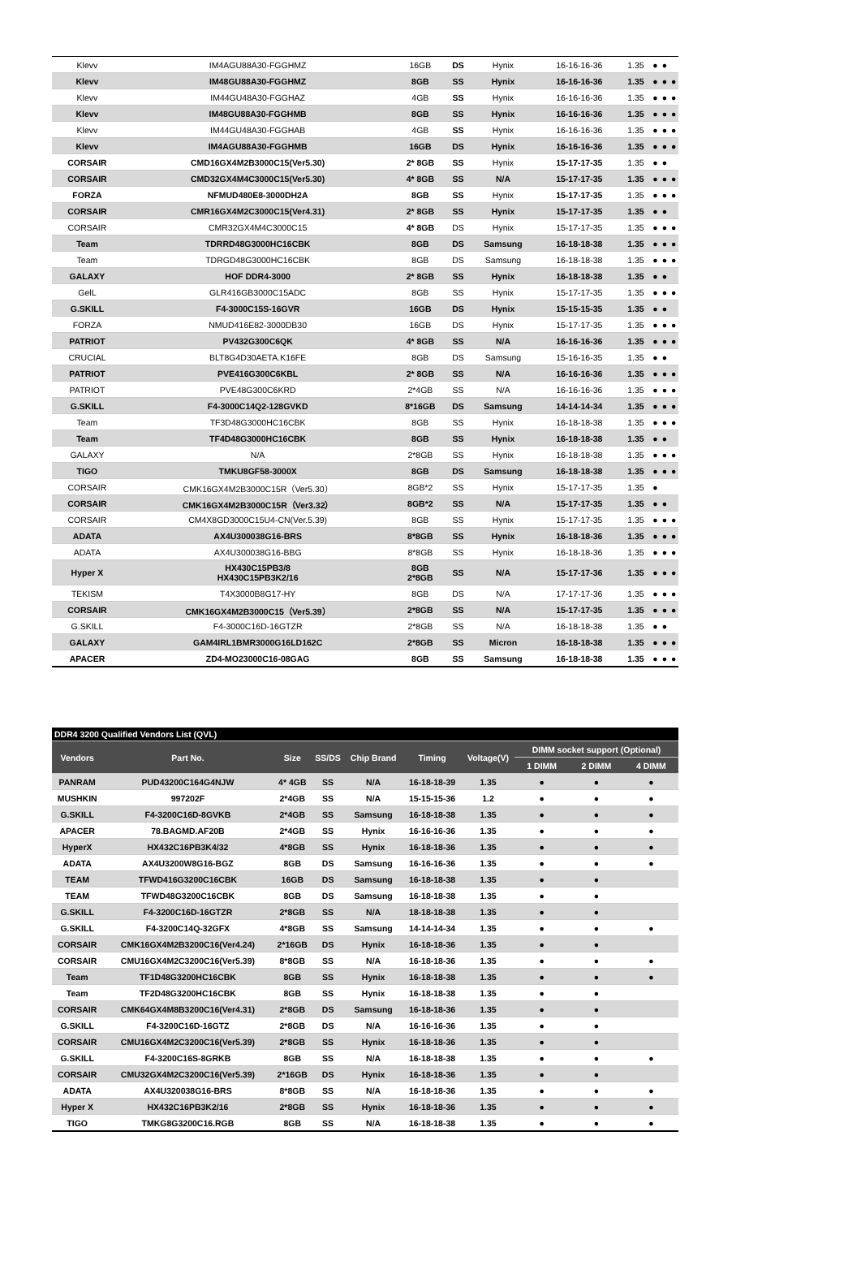| Klevv | IM4AGU88A30-FGGHMZ | 16GB | DS | Hynix | 16-16-16-36 | 1.35 | ● | ● | |
| Klevv | IM48GU88A30-FGGHMZ | 8GB | SS | Hynix | 16-16-16-36 | 1.35 | ● | ● | ● |
| Klevv | IM44GU48A30-FGGHAZ | 4GB | SS | Hynix | 16-16-16-36 | 1.35 | ● | ● | ● |
| Klevv | IM48GU88A30-FGGHMB | 8GB | SS | Hynix | 16-16-16-36 | 1.35 | ● | ● | ● |
| Klevv | IM44GU48A30-FGGHAB | 4GB | SS | Hynix | 16-16-16-36 | 1.35 | ● | ● | ● |
| Klevv | IM4AGU88A30-FGGHMB | 16GB | DS | Hynix | 16-16-16-36 | 1.35 | ● | ● | ● |
| CORSAIR | CMD16GX4M2B3000C15(Ver5.30) | 2* 8GB | SS | Hynix | 15-17-17-35 | 1.35 | ● | ● | |
| CORSAIR | CMD32GX4M4C3000C15(Ver5.30) | 4* 8GB | SS | N/A | 15-17-17-35 | 1.35 | ● | ● | ● |
| FORZA | NFMUD480E8-3000DH2A | 8GB | SS | Hynix | 15-17-17-35 | 1.35 | ● | ● | ● |
| CORSAIR | CMR16GX4M2C3000C15(Ver4.31) | 2* 8GB | SS | Hynix | 15-17-17-35 | 1.35 | ● | ● | |
| CORSAIR | CMR32GX4M4C3000C15 | 4* 8GB | DS | Hynix | 15-17-17-35 | 1.35 | ● | ● | ● |
| Team | TDRRD48G3000HC16CBK | 8GB | DS | Samsung | 16-18-18-38 | 1.35 | ● | ● | ● |
| Team | TDRGD48G3000HC16CBK | 8GB | DS | Samsung | 16-18-18-38 | 1.35 | ● | ● | ● |
| GALAXY | HOF DDR4-3000 | 2* 8GB | SS | Hynix | 16-18-18-38 | 1.35 | ● | ● | |
| GelL | GLR416GB3000C15ADC | 8GB | SS | Hynix | 15-17-17-35 | 1.35 | ● | ● | ● |
| G.SKILL | F4-3000C15S-16GVR | 16GB | DS | Hynix | 15-15-15-35 | 1.35 | ● | ● | |
| FORZA | NMUD416E82-3000DB30 | 16GB | DS | Hynix | 15-17-17-35 | 1.35 | ● | ● | ● |
| PATRIOT | PV432G300C6QK | 4* 8GB | SS | N/A | 16-16-16-36 | 1.35 | ● | ● | ● |
| CRUCIAL | BLT8G4D30AETA.K16FE | 8GB | DS | Samsung | 15-16-16-35 | 1.35 | ● | ● | |
| PATRIOT | PVE416G300C6KBL | 2* 8GB | SS | N/A | 16-16-16-36 | 1.35 | ● | ● | ● |
| PATRIOT | PVE48G300C6KRD | 2*4GB | SS | N/A | 16-16-16-36 | 1.35 | ● | ● | ● |
| G.SKILL | F4-3000C14Q2-128GVKD | 8*16GB | DS | Samsung | 14-14-14-34 | 1.35 | ● | ● | ● |
| Team | TF3D48G3000HC16CBK | 8GB | SS | Hynix | 16-18-18-38 | 1.35 | ● | ● | ● |
| Team | TF4D48G3000HC16CBK | 8GB | SS | Hynix | 16-18-18-38 | 1.35 | ● | ● | |
| GALAXY | N/A | 2*8GB | SS | Hynix | 16-18-18-38 | 1.35 | ● | ● | ● |
| TIGO | TMKU8GF58-3000X | 8GB | DS | Samsung | 16-18-18-38 | 1.35 | ● | ● | ● |
| CORSAIR | CMK16GX4M2B3000C15R（Ver5.30） | 8GB*2 | SS | Hynix | 15-17-17-35 | 1.35 | ● | | |
| CORSAIR | CMK16GX4M2B3000C15R（Ver3.32） | 8GB*2 | SS | N/A | 15-17-17-35 | 1.35 | ● | ● | |
| CORSAIR | CM4X8GD3000C15U4-CN(Ver.5.39) | 8GB | SS | Hynix | 15-17-17-35 | 1.35 | ● | ● | ● |
| ADATA | AX4U300038G16-BRS | 8*8GB | SS | Hynix | 16-18-18-36 | 1.35 | ● | ● | ● |
| ADATA | AX4U300038G16-BBG | 8*8GB | SS | Hynix | 16-18-18-36 | 1.35 | ● | ● | ● |
| Hyper X | HX430C15PB3/8 HX430C15PB3K2/16 | 8GB 2*8GB | SS | N/A | 15-17-17-36 | 1.35 | ● | ● | ● |
| TEKISM | T4X3000B8G17-HY | 8GB | DS | N/A | 17-17-17-36 | 1.35 | ● | ● | ● |
| CORSAIR | CMK16GX4M2B3000C15（Ver5.39） | 2*8GB | SS | N/A | 15-17-17-35 | 1.35 | ● | ● | ● |
| G.SKILL | F4-3000C16D-16GTZR | 2*8GB | SS | N/A | 16-18-18-38 | 1.35 | ● | ● | |
| GALAXY | GAM4IRL1BMR3000G16LD162C | 2*8GB | SS | Micron | 16-18-18-38 | 1.35 | ● | ● | ● |
| APACER | ZD4-MO23000C16-08GAG | 8GB | SS | Samsung | 16-18-18-38 | 1.35 | ● | ● | ● |
| DDR4 3200 Qualified Vendors List (QVL) | | | | | | | | | |
| Vendors | Part No. | Size | SS/DS | Chip Brand | Timing | Voltage(V) | DIMM socket support (Optional) | | |
| | | | | | | | 1 DIMM | 2 DIMM | 4 DIMM |
| PANRAM | PUD43200C164G4NJW | 4* 4GB | SS | N/A | 16-18-18-39 | 1.35 | ● | ● | ● |
| MUSHKIN | 997202F | 2*4GB | SS | N/A | 15-15-15-36 | 1.2 | ● | ● | ● |
| G.SKILL | F4-3200C16D-8GVKB | 2*4GB | SS | Samsung | 16-18-18-38 | 1.35 | ● | ● | ● |
| APACER | 78.BAGMD.AF20B | 2*4GB | SS | Hynix | 16-16-16-36 | 1.35 | ● | ● | ● |
| HyperX | HX432C16PB3K4/32 | 4*8GB | SS | Hynix | 16-18-18-36 | 1.35 | ● | ● | ● |
| ADATA | AX4U3200W8G16-BGZ | 8GB | DS | Samsung | 16-16-16-36 | 1.35 | ● | ● | ● |
| TEAM | TFWD416G3200C16CBK | 16GB | DS | Samsung | 16-18-18-38 | 1.35 | ● | ● | |
| TEAM | TFWD48G3200C16CBK | 8GB | DS | Samsung | 16-18-18-38 | 1.35 | ● | ● | |
| G.SKILL | F4-3200C16D-16GTZR | 2*8GB | SS | N/A | 18-18-18-38 | 1.35 | ● | ● | |
| G.SKILL | F4-3200C14Q-32GFX | 4*8GB | SS | Samsung | 14-14-14-34 | 1.35 | ● | ● | ● |
| CORSAIR | CMK16GX4M2B3200C16(Ver4.24) | 2*16GB | DS | Hynix | 16-18-18-36 | 1.35 | ● | ● | |
| CORSAIR | CMU16GX4M2C3200C16(Ver5.39) | 8*8GB | SS | N/A | 16-18-18-36 | 1.35 | ● | ● | ● |
| Team | TF1D48G3200HC16CBK | 8GB | SS | Hynix | 16-18-18-38 | 1.35 | ● | ● | ● |
| Team | TF2D48G3200HC16CBK | 8GB | SS | Hynix | 16-18-18-38 | 1.35 | ● | ● | |
| CORSAIR | CMK64GX4M8B3200C16(Ver4.31) | 2*8GB | DS | Samsung | 16-18-18-36 | 1.35 | ● | ● | |
| G.SKILL | F4-3200C16D-16GTZ | 2*8GB | DS | N/A | 16-16-16-36 | 1.35 | ● | ● | |
| CORSAIR | CMU16GX4M2C3200C16(Ver5.39) | 2*8GB | SS | Hynix | 16-18-18-36 | 1.35 | ● | ● | |
| G.SKILL | F4-3200C16S-8GRKB | 8GB | SS | N/A | 16-18-18-38 | 1.35 | ● | ● | ● |
| CORSAIR | CMU32GX4M2C3200C16(Ver5.39) | 2*16GB | DS | Hynix | 16-18-18-36 | 1.35 | ● | ● | |
| ADATA | AX4U320038G16-BRS | 8*8GB | SS | N/A | 16-18-18-36 | 1.35 | ● | ● | ● |
| Hyper X | HX432C16PB3K2/16 | 2*8GB | SS | Hynix | 16-18-18-36 | 1.35 | ● | ● | ● |
| TIGO | TMKG8G3200C16.RGB | 8GB | SS | N/A | 16-18-18-38 | 1.35 | ● | ● | ● |